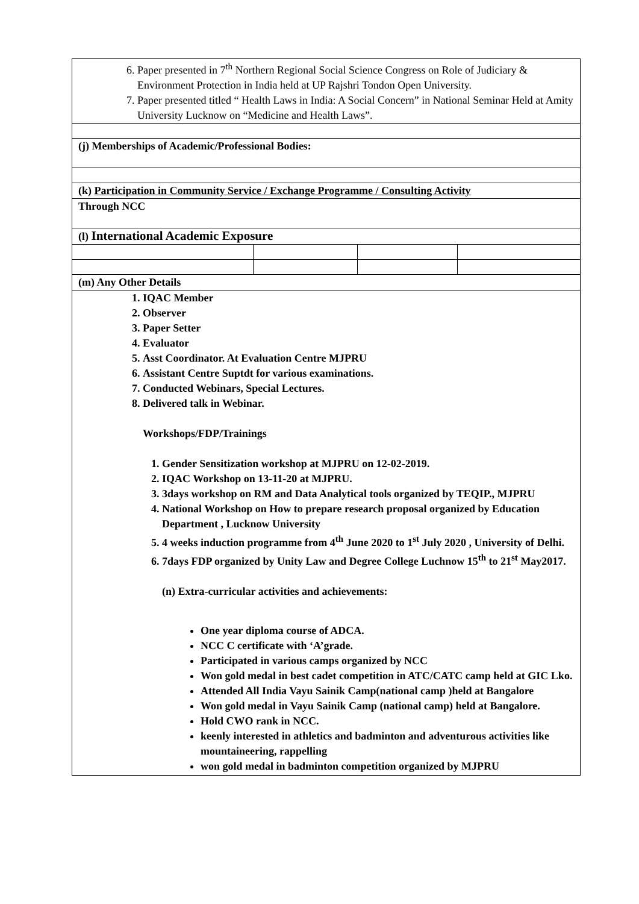| 6. Paper presented in 7<sup>th</sup> Northern Regional Social Science Congress on Role of Judiciary & Environment Protection in India held at UP Rajshri Tondon Open University. 7. Paper presented titled “ Health Laws in India: A Social Concern” in National Seminar Held at Amity University Lucknow on “Medicine and Health Laws”. | | | |
| (j) Memberships of Academic/Professional Bodies: | | | |
| (k) Participation in Community Service / Exchange Programme / Consulting Activity | | | |
| Through NCC | | | |
| (l) International Academic Exposure | | | |
| (m) Any Other Details | | | |
| 1. IQAC Member 2. Observer 3. Paper Setter 4. Evaluator 5. Asst Coordinator. At Evaluation Centre MJPRU 6. Assistant Centre Suptdt for various examinations. 7. Conducted Webinars, Special Lectures. 8. Delivered talk in Webinar. Workshops/FDP/Trainings 1. Gender Sensitization workshop at MJPRU on 12-02-2019. 2. IQAC Workshop on 13-11-20 at MJPRU. 3. 3days workshop on RM and Data Analytical tools organized by TEQIP., MJPRU 4. National Workshop on How to prepare research proposal organized by Education Department , Lucknow University 5. 4 weeks induction programme from 4<sup>th</sup> June 2020 to 1<sup>st</sup> July 2020 , University of Delhi. 6. 7days FDP organized by Unity Law and Degree College Luchnow 15<sup>th</sup> to 21<sup>st</sup> May2017. (n) Extra-curricular activities and achievements: One year diploma course of ADCA. NCC C certificate with ‘A’grade. Participated in various camps organized by NCC Won gold medal in best cadet competition in ATC/CATC camp held at GIC Lko. Attended All India Vayu Sainik Camp(national camp )held at Bangalore Won gold medal in Vayu Sainik Camp (national camp) held at Bangalore. Hold CWO rank in NCC. keenly interested in athletics and badminton and adventurous activities like mountaineering, rappelling won gold medal in badminton competition organized by MJPRU | | | |